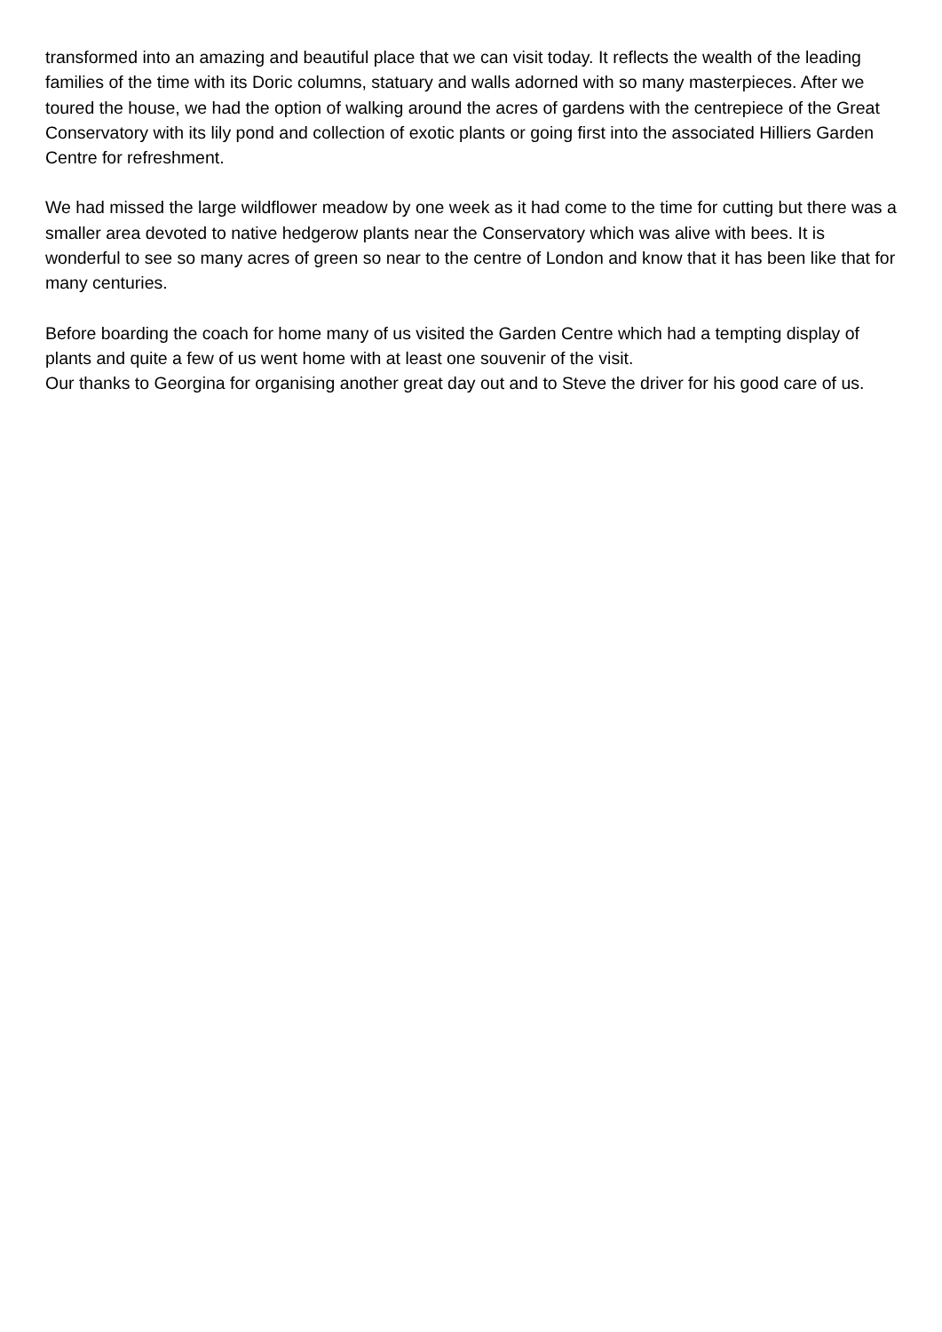transformed into an amazing and beautiful place that we can visit today. It reflects the wealth of the leading families of the time with its Doric columns, statuary and walls adorned with so many masterpieces. After we toured the house, we had the option of walking around the acres of gardens with the centrepiece of the Great Conservatory with its lily pond and collection of exotic plants or going first into the associated Hilliers Garden Centre for refreshment.
We had missed the large wildflower meadow by one week as it had come to the time for cutting but there was a smaller area devoted to native hedgerow plants near the Conservatory which was alive with bees. It is wonderful to see so many acres of green so near to the centre of London and know that it has been like that for many centuries.
Before boarding the coach for home many of us visited the Garden Centre which had a tempting display of plants and quite a few of us went home with at least one souvenir of the visit.
Our thanks to Georgina for organising another great day out and to Steve the driver for his good care of us.